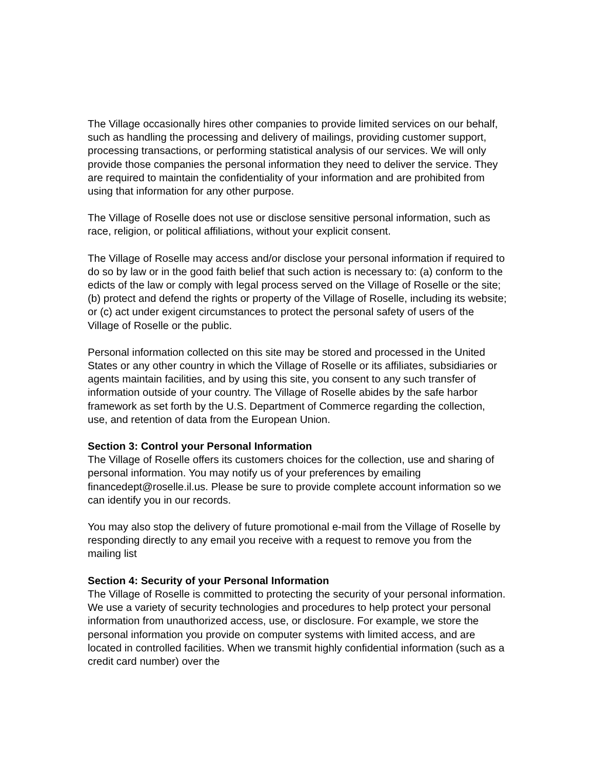The Village occasionally hires other companies to provide limited services on our behalf, such as handling the processing and delivery of mailings, providing customer support, processing transactions, or performing statistical analysis of our services. We will only provide those companies the personal information they need to deliver the service. They are required to maintain the confidentiality of your information and are prohibited from using that information for any other purpose.
The Village of Roselle does not use or disclose sensitive personal information, such as race, religion, or political affiliations, without your explicit consent.
The Village of Roselle may access and/or disclose your personal information if required to do so by law or in the good faith belief that such action is necessary to: (a) conform to the edicts of the law or comply with legal process served on the Village of Roselle or the site; (b) protect and defend the rights or property of the Village of Roselle, including its website; or (c) act under exigent circumstances to protect the personal safety of users of the Village of Roselle or the public.
Personal information collected on this site may be stored and processed in the United States or any other country in which the Village of Roselle or its affiliates, subsidiaries or agents maintain facilities, and by using this site, you consent to any such transfer of information outside of your country. The Village of Roselle abides by the safe harbor framework as set forth by the U.S. Department of Commerce regarding the collection, use, and retention of data from the European Union.
Section 3: Control your Personal Information
The Village of Roselle offers its customers choices for the collection, use and sharing of personal information. You may notify us of your preferences by emailing financedept@roselle.il.us. Please be sure to provide complete account information so we can identify you in our records.
You may also stop the delivery of future promotional e-mail from the Village of Roselle by responding directly to any email you receive with a request to remove you from the mailing list
Section 4: Security of your Personal Information
The Village of Roselle is committed to protecting the security of your personal information. We use a variety of security technologies and procedures to help protect your personal information from unauthorized access, use, or disclosure. For example, we store the personal information you provide on computer systems with limited access, and are located in controlled facilities. When we transmit highly confidential information (such as a credit card number) over the